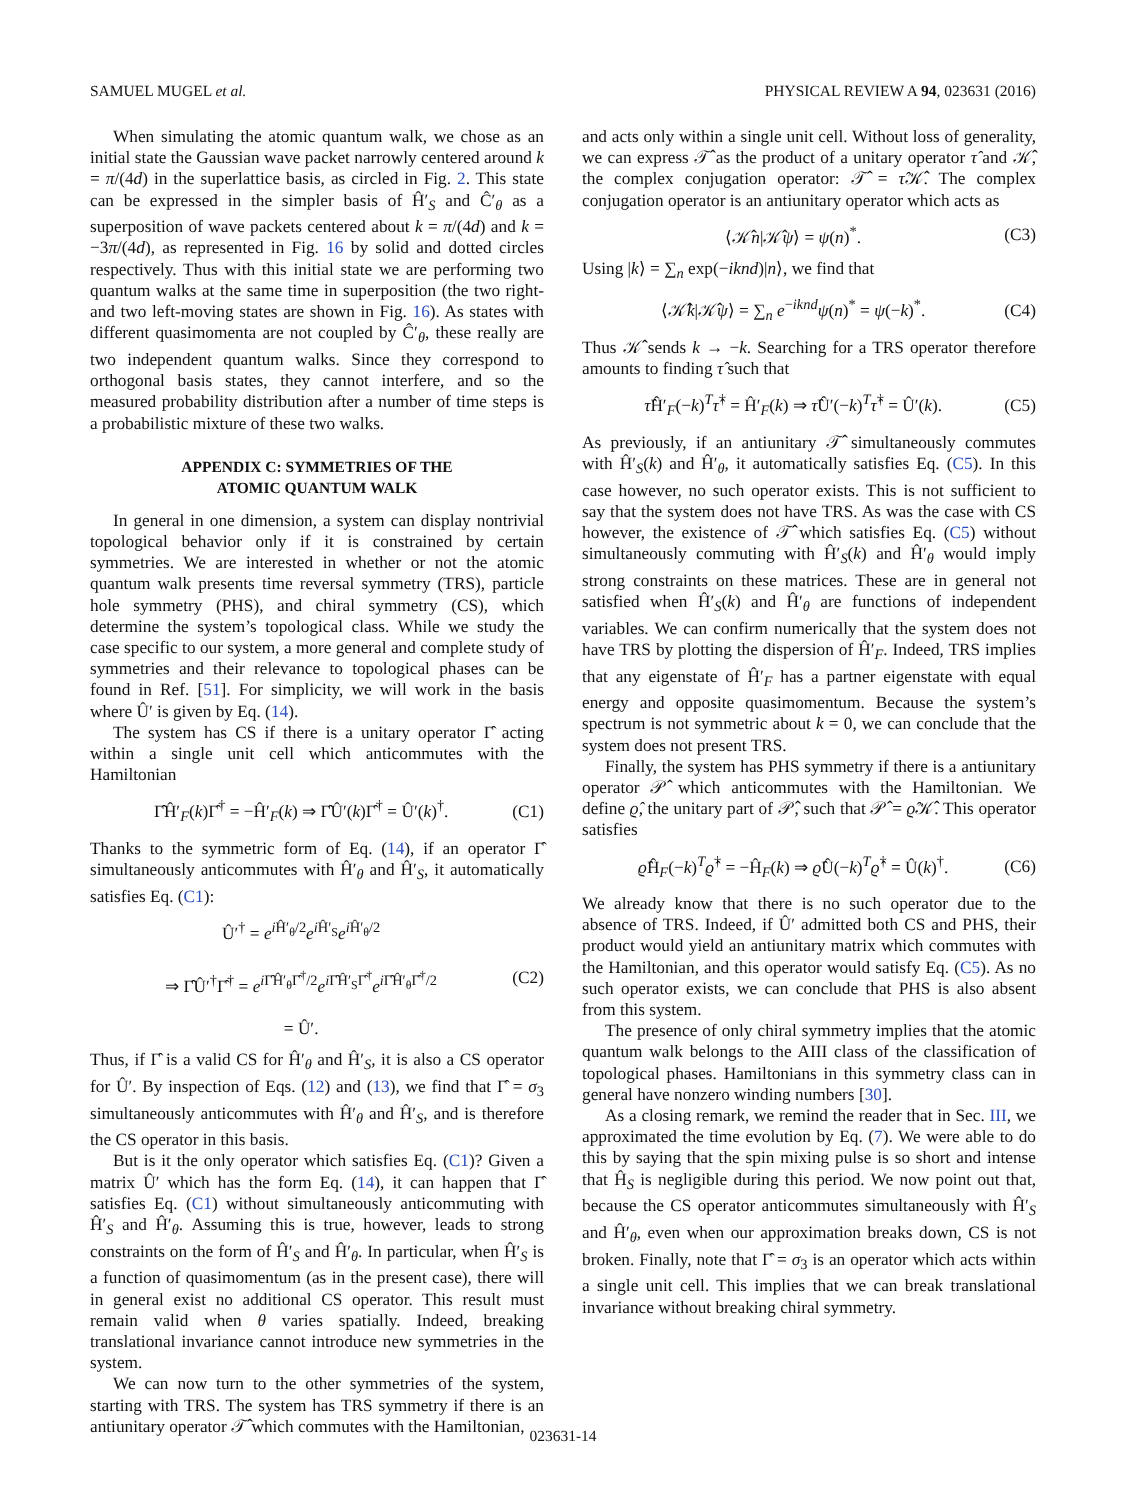SAMUEL MUGEL et al. PHYSICAL REVIEW A 94, 023631 (2016)
When simulating the atomic quantum walk, we chose as an initial state the Gaussian wave packet narrowly centered around k = π/(4d) in the superlattice basis, as circled in Fig. 2. This state can be expressed in the simpler basis of Ĥ′<sub>S</sub> and Ĉ′<sub>θ</sub> as a superposition of wave packets centered about k = π/(4d) and k = −3π/(4d), as represented in Fig. 16 by solid and dotted circles respectively. Thus with this initial state we are performing two quantum walks at the same time in superposition (the two right- and two left-moving states are shown in Fig. 16). As states with different quasimomenta are not coupled by Ĉ′<sub>θ</sub>, these really are two independent quantum walks. Since they correspond to orthogonal basis states, they cannot interfere, and so the measured probability distribution after a number of time steps is a probabilistic mixture of these two walks.
APPENDIX C: SYMMETRIES OF THE
ATOMIC QUANTUM WALK
In general in one dimension, a system can display nontrivial topological behavior only if it is constrained by certain symmetries. We are interested in whether or not the atomic quantum walk presents time reversal symmetry (TRS), particle hole symmetry (PHS), and chiral symmetry (CS), which determine the system’s topological class. While we study the case specific to our system, a more general and complete study of symmetries and their relevance to topological phases can be found in Ref. [51]. For simplicity, we will work in the basis where Û′ is given by Eq. (14).
The system has CS if there is a unitary operator Γ̂ acting within a single unit cell which anticommutes with the Hamiltonian
Γ̂Ĥ′<sub>F</sub>(k)Γ̂<sup>†</sup> = −Ĥ′<sub>F</sub>(k) ⇒ Γ̂Û′(k)Γ̂<sup>†</sup> = Û′(k)<sup>†</sup>. (C1)
Thanks to the symmetric form of Eq. (14), if an operator Γ̂ simultaneously anticommutes with Ĥ′<sub>θ</sub> and Ĥ′<sub>S</sub>, it automatically satisfies Eq. (C1):
Û′<sup>†</sup> = e<sup>i Ĥ′<sub>θ</sub>/2</sup>e<sup>i Ĥ′<sub>S</sub></sup>e<sup>i Ĥ′<sub>θ</sub>/2</sup>
⇒ Γ̂Û′<sup>†</sup>Γ̂<sup>†</sup> = e<sup>i Γ̂Ĥ′<sub>θ</sub>Γ̂<sup>†</sup>/2</sup>e<sup>i Γ̂Ĥ′<sub>S</sub>Γ̂<sup>†</sup></sup>e<sup>i Γ̂Ĥ′<sub>θ</sub>Γ̂<sup>†</sup>/2</sup>
= Û′. (C2)
Thus, if Γ̂ is a valid CS for Ĥ′<sub>θ</sub> and Ĥ′<sub>S</sub>, it is also a CS operator for Û′. By inspection of Eqs. (12) and (13), we find that Γ̂ = σ<sub>3</sub> simultaneously anticommutes with Ĥ′<sub>θ</sub> and Ĥ′<sub>S</sub>, and is therefore the CS operator in this basis.
But is it the only operator which satisfies Eq. (C1)? Given a matrix Û′ which has the form Eq. (14), it can happen that Γ̂ satisfies Eq. (C1) without simultaneously anticommuting with Ĥ′<sub>S</sub> and Ĥ′<sub>θ</sub>. Assuming this is true, however, leads to strong constraints on the form of Ĥ′<sub>S</sub> and Ĥ′<sub>θ</sub>. In particular, when Ĥ′<sub>S</sub> is a function of quasimomentum (as in the present case), there will in general exist no additional CS operator. This result must remain valid when θ varies spatially. Indeed, breaking translational invariance cannot introduce new symmetries in the system.
We can now turn to the other symmetries of the system, starting with TRS. The system has TRS symmetry if there is an antiunitary operator 𝒯̂ which commutes with the Hamiltonian,
and acts only within a single unit cell. Without loss of generality, we can express 𝒯̂ as the product of a unitary operator τ̂ and 𝒦̂, the complex conjugation operator: 𝒯̂ = τ̂𝒦̂. The complex conjugation operator is an antiunitary operator which acts as
⟨𝒦̂n|𝒦̂ψ⟩ = ψ(n)<sup>*</sup>. (C3)
Using |k⟩ = ∑<sub>n</sub> exp(−iknd)|n⟩, we find that
⟨𝒦̂k|𝒦̂ψ⟩ = ∑<sub>n</sub> e<sup>−iknd</sup>ψ(n)<sup>*</sup> = ψ(−k)<sup>*</sup>. (C4)
Thus 𝒦̂ sends k → −k. Searching for a TRS operator therefore amounts to finding τ̂ such that
τ̂Ĥ′<sub>F</sub>(−k)<sup>T</sup>τ̂<sup>†</sup> = Ĥ′<sub>F</sub>(k) ⇒ τ̂Û′(−k)<sup>T</sup>τ̂<sup>†</sup> = Û′(k). (C5)
As previously, if an antiunitary 𝒯̂ simultaneously commutes with Ĥ′<sub>S</sub>(k) and Ĥ′<sub>θ</sub>, it automatically satisfies Eq. (C5). In this case however, no such operator exists. This is not sufficient to say that the system does not have TRS. As was the case with CS however, the existence of 𝒯̂ which satisfies Eq. (C5) without simultaneously commuting with Ĥ′<sub>S</sub>(k) and Ĥ′<sub>θ</sub> would imply strong constraints on these matrices. These are in general not satisfied when Ĥ′<sub>S</sub>(k) and Ĥ′<sub>θ</sub> are functions of independent variables. We can confirm numerically that the system does not have TRS by plotting the dispersion of Ĥ′<sub>F</sub>. Indeed, TRS implies that any eigenstate of Ĥ′<sub>F</sub> has a partner eigenstate with equal energy and opposite quasimomentum. Because the system’s spectrum is not symmetric about k = 0, we can conclude that the system does not present TRS.
Finally, the system has PHS symmetry if there is a antiunitary operator 𝒫̂ which anticommutes with the Hamiltonian. We define ϱ̂, the unitary part of 𝒫̂, such that 𝒫̂ = ϱ̂𝒦̂. This operator satisfies
ϱ̂Ĥ<sub>F</sub>(−k)<sup>T</sup>ϱ̂<sup>†</sup> = −Ĥ<sub>F</sub>(k) ⇒ ϱ̂Û(−k)<sup>T</sup>ϱ̂<sup>†</sup> = Û(k)<sup>†</sup>. (C6)
We already know that there is no such operator due to the absence of TRS. Indeed, if Û′ admitted both CS and PHS, their product would yield an antiunitary matrix which commutes with the Hamiltonian, and this operator would satisfy Eq. (C5). As no such operator exists, we can conclude that PHS is also absent from this system.
The presence of only chiral symmetry implies that the atomic quantum walk belongs to the AIII class of the classification of topological phases. Hamiltonians in this symmetry class can in general have nonzero winding numbers [30].
As a closing remark, we remind the reader that in Sec. III, we approximated the time evolution by Eq. (7). We were able to do this by saying that the spin mixing pulse is so short and intense that Ĥ<sub>S</sub> is negligible during this period. We now point out that, because the CS operator anticommutes simultaneously with Ĥ′<sub>S</sub> and Ĥ′<sub>θ</sub>, even when our approximation breaks down, CS is not broken. Finally, note that Γ̂ = σ<sub>3</sub> is an operator which acts within a single unit cell. This implies that we can break translational invariance without breaking chiral symmetry.
023631-14